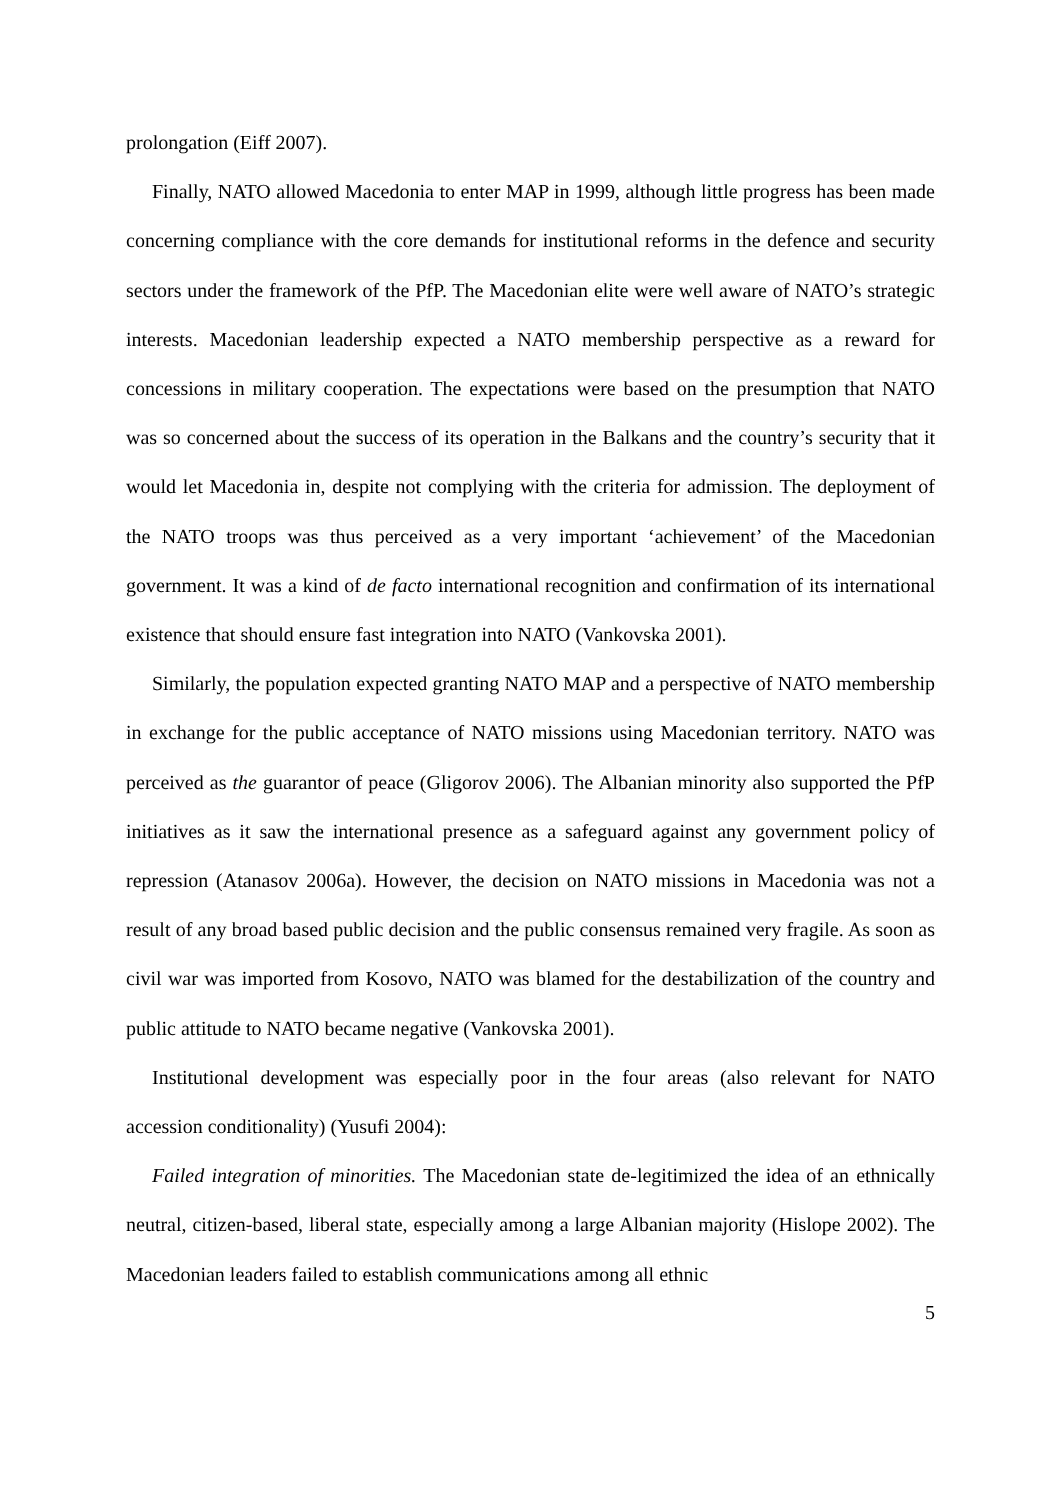prolongation (Eiff 2007).
Finally, NATO allowed Macedonia to enter MAP in 1999, although little progress has been made concerning compliance with the core demands for institutional reforms in the defence and security sectors under the framework of the PfP. The Macedonian elite were well aware of NATO’s strategic interests. Macedonian leadership expected a NATO membership perspective as a reward for concessions in military cooperation. The expectations were based on the presumption that NATO was so concerned about the success of its operation in the Balkans and the country’s security that it would let Macedonia in, despite not complying with the criteria for admission. The deployment of the NATO troops was thus perceived as a very important ‘achievement’ of the Macedonian government. It was a kind of de facto international recognition and confirmation of its international existence that should ensure fast integration into NATO (Vankovska 2001).
Similarly, the population expected granting NATO MAP and a perspective of NATO membership in exchange for the public acceptance of NATO missions using Macedonian territory. NATO was perceived as the guarantor of peace (Gligorov 2006). The Albanian minority also supported the PfP initiatives as it saw the international presence as a safeguard against any government policy of repression (Atanasov 2006a). However, the decision on NATO missions in Macedonia was not a result of any broad based public decision and the public consensus remained very fragile. As soon as civil war was imported from Kosovo, NATO was blamed for the destabilization of the country and public attitude to NATO became negative (Vankovska 2001).
Institutional development was especially poor in the four areas (also relevant for NATO accession conditionality) (Yusufi 2004):
Failed integration of minorities. The Macedonian state de-legitimized the idea of an ethnically neutral, citizen-based, liberal state, especially among a large Albanian majority (Hislope 2002). The Macedonian leaders failed to establish communications among all ethnic
5